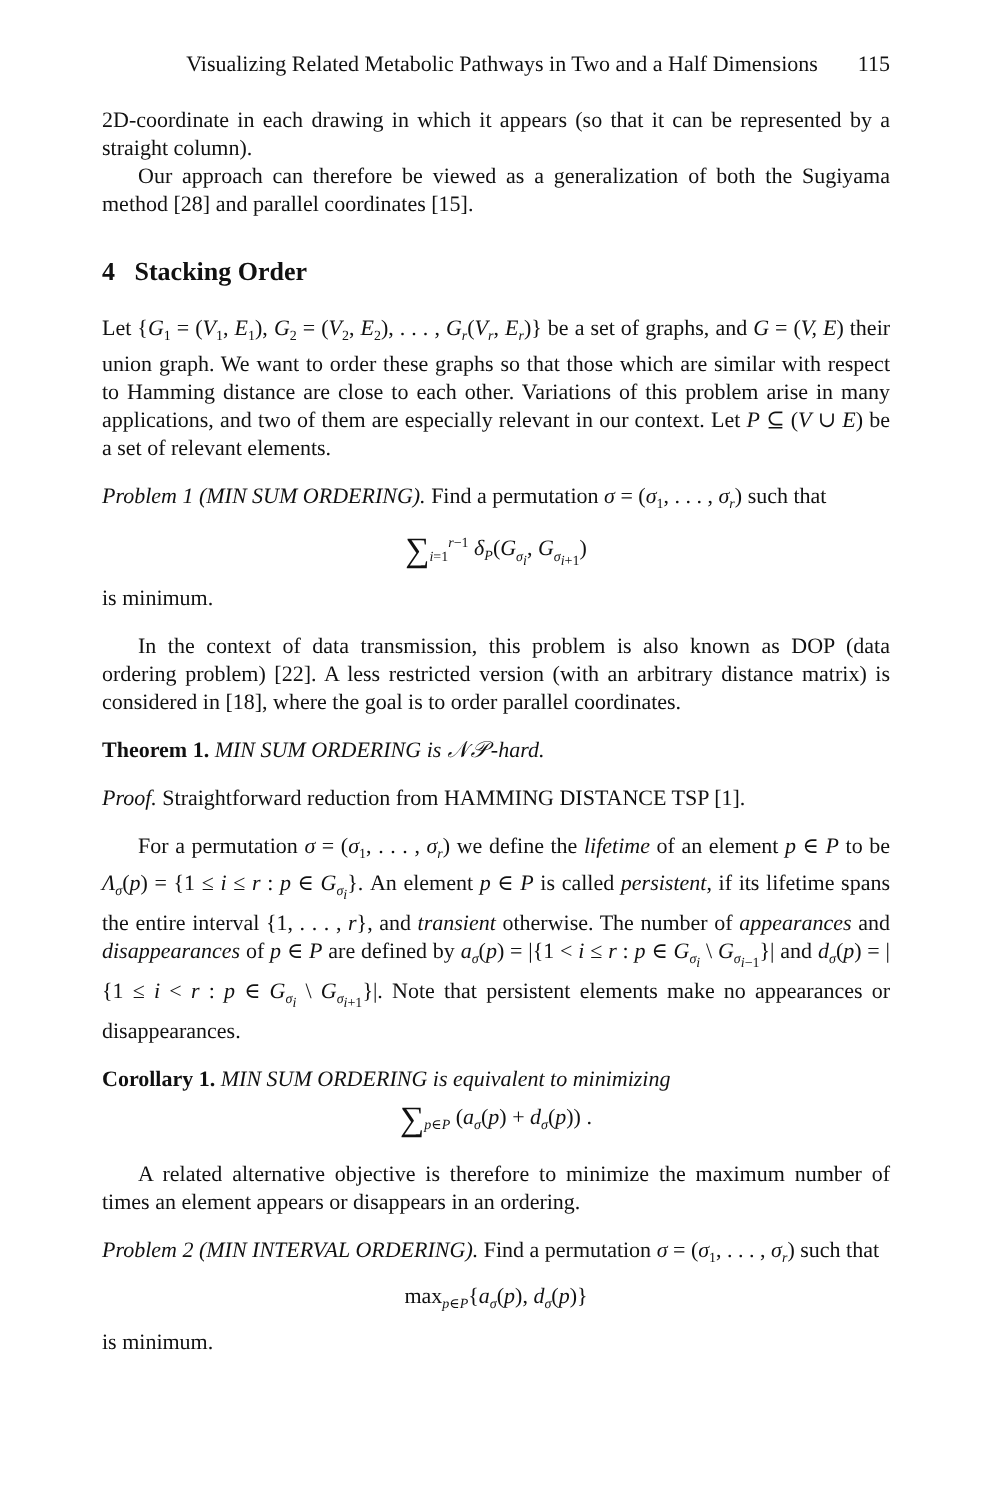Visualizing Related Metabolic Pathways in Two and a Half Dimensions 115
2D-coordinate in each drawing in which it appears (so that it can be represented by a straight column).
Our approach can therefore be viewed as a generalization of both the Sugiyama method [28] and parallel coordinates [15].
4 Stacking Order
Let {G<sub>1</sub> = (V<sub>1</sub>, E<sub>1</sub>), G<sub>2</sub> = (V<sub>2</sub>, E<sub>2</sub>), . . . , G<sub>r</sub>(V<sub>r</sub>, E<sub>r</sub>)} be a set of graphs, and G = (V, E) their union graph. We want to order these graphs so that those which are similar with respect to Hamming distance are close to each other. Variations of this problem arise in many applications, and two of them are especially relevant in our context. Let P ⊆ (V ∪ E) be a set of relevant elements.
Problem 1 (MIN SUM ORDERING). Find a permutation σ = (σ<sub>1</sub>, . . . , σ<sub>r</sub>) such that
∑<sub>i=1</sub><sup>r−1</sup> δ<sub>P</sub>(G<sub>σ<sub>i</sub></sub>, G<sub>σ<sub>i+1</sub></sub>)
is minimum.
In the context of data transmission, this problem is also known as DOP (data ordering problem) [22]. A less restricted version (with an arbitrary distance matrix) is considered in [18], where the goal is to order parallel coordinates.
Theorem 1. MIN SUM ORDERING is 𝒩𝒫-hard.
Proof. Straightforward reduction from HAMMING DISTANCE TSP [1].
For a permutation σ = (σ<sub>1</sub>, . . . , σ<sub>r</sub>) we define the lifetime of an element p ∈ P to be Λ<sub>σ</sub>(p) = {1 ≤ i ≤ r : p ∈ G<sub>σ<sub>i</sub></sub>}. An element p ∈ P is called persistent, if its lifetime spans the entire interval {1, . . . , r}, and transient otherwise. The number of appearances and disappearances of p ∈ P are defined by a<sub>σ</sub>(p) = |{1 < i ≤ r : p ∈ G<sub>σ<sub>i</sub></sub> \ G<sub>σ<sub>i−1</sub></sub>}| and d<sub>σ</sub>(p) = |{1 ≤ i < r : p ∈ G<sub>σ<sub>i</sub></sub> \ G<sub>σ<sub>i+1</sub></sub>}|. Note that persistent elements make no appearances or disappearances.
Corollary 1. MIN SUM ORDERING is equivalent to minimizing
∑<sub>p∈P</sub> (a<sub>σ</sub>(p) + d<sub>σ</sub>(p)) .
A related alternative objective is therefore to minimize the maximum number of times an element appears or disappears in an ordering.
Problem 2 (MIN INTERVAL ORDERING). Find a permutation σ = (σ<sub>1</sub>, . . . , σ<sub>r</sub>) such that
max<sub>p∈P</sub>{a<sub>σ</sub>(p), d<sub>σ</sub>(p)}
is minimum.